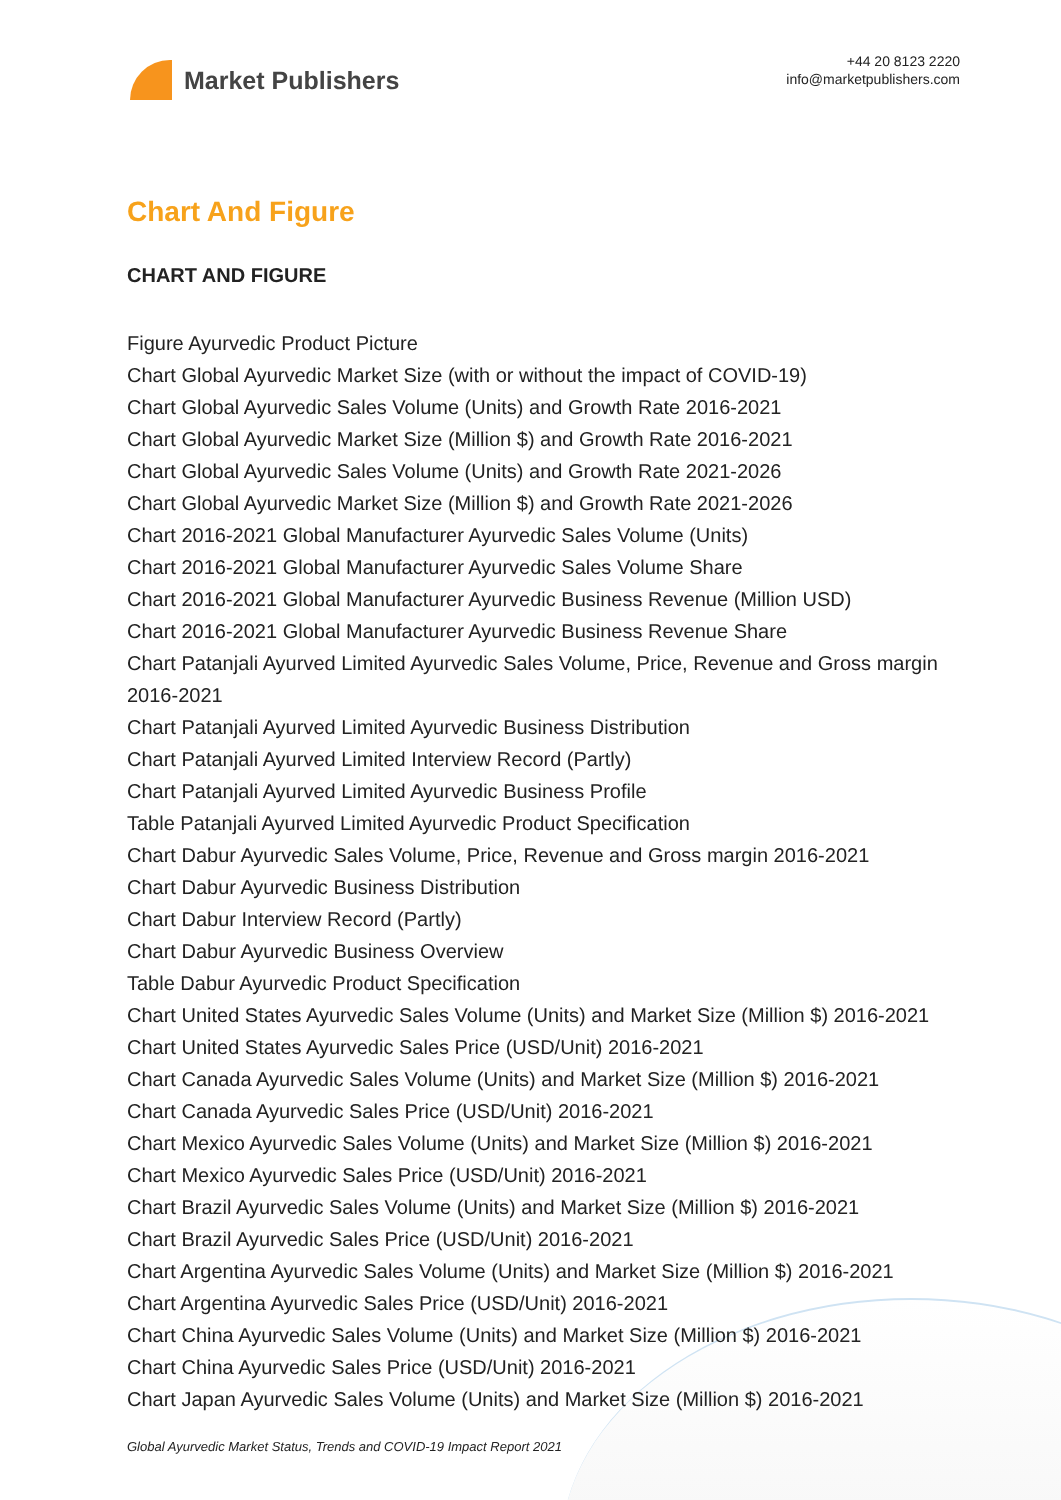Market Publishers
+44 20 8123 2220
info@marketpublishers.com
Chart And Figure
CHART AND FIGURE
Figure Ayurvedic Product Picture
Chart Global Ayurvedic Market Size (with or without the impact of COVID-19)
Chart Global Ayurvedic Sales Volume (Units) and Growth Rate 2016-2021
Chart Global Ayurvedic Market Size (Million $) and Growth Rate 2016-2021
Chart Global Ayurvedic Sales Volume (Units) and Growth Rate 2021-2026
Chart Global Ayurvedic Market Size (Million $) and Growth Rate 2021-2026
Chart 2016-2021 Global Manufacturer Ayurvedic Sales Volume (Units)
Chart 2016-2021 Global Manufacturer Ayurvedic Sales Volume Share
Chart 2016-2021 Global Manufacturer Ayurvedic Business Revenue (Million USD)
Chart 2016-2021 Global Manufacturer Ayurvedic Business Revenue Share
Chart Patanjali Ayurved Limited Ayurvedic Sales Volume, Price, Revenue and Gross margin 2016-2021
Chart Patanjali Ayurved Limited Ayurvedic Business Distribution
Chart Patanjali Ayurved Limited Interview Record (Partly)
Chart Patanjali Ayurved Limited Ayurvedic Business Profile
Table Patanjali Ayurved Limited Ayurvedic Product Specification
Chart Dabur Ayurvedic Sales Volume, Price, Revenue and Gross margin 2016-2021
Chart Dabur Ayurvedic Business Distribution
Chart Dabur Interview Record (Partly)
Chart Dabur Ayurvedic Business Overview
Table Dabur Ayurvedic Product Specification
Chart United States Ayurvedic Sales Volume (Units) and Market Size (Million $) 2016-2021
Chart United States Ayurvedic Sales Price (USD/Unit) 2016-2021
Chart Canada Ayurvedic Sales Volume (Units) and Market Size (Million $) 2016-2021
Chart Canada Ayurvedic Sales Price (USD/Unit) 2016-2021
Chart Mexico Ayurvedic Sales Volume (Units) and Market Size (Million $) 2016-2021
Chart Mexico Ayurvedic Sales Price (USD/Unit) 2016-2021
Chart Brazil Ayurvedic Sales Volume (Units) and Market Size (Million $) 2016-2021
Chart Brazil Ayurvedic Sales Price (USD/Unit) 2016-2021
Chart Argentina Ayurvedic Sales Volume (Units) and Market Size (Million $) 2016-2021
Chart Argentina Ayurvedic Sales Price (USD/Unit) 2016-2021
Chart China Ayurvedic Sales Volume (Units) and Market Size (Million $) 2016-2021
Chart China Ayurvedic Sales Price (USD/Unit) 2016-2021
Chart Japan Ayurvedic Sales Volume (Units) and Market Size (Million $) 2016-2021
Global Ayurvedic Market Status, Trends and COVID-19 Impact Report 2021